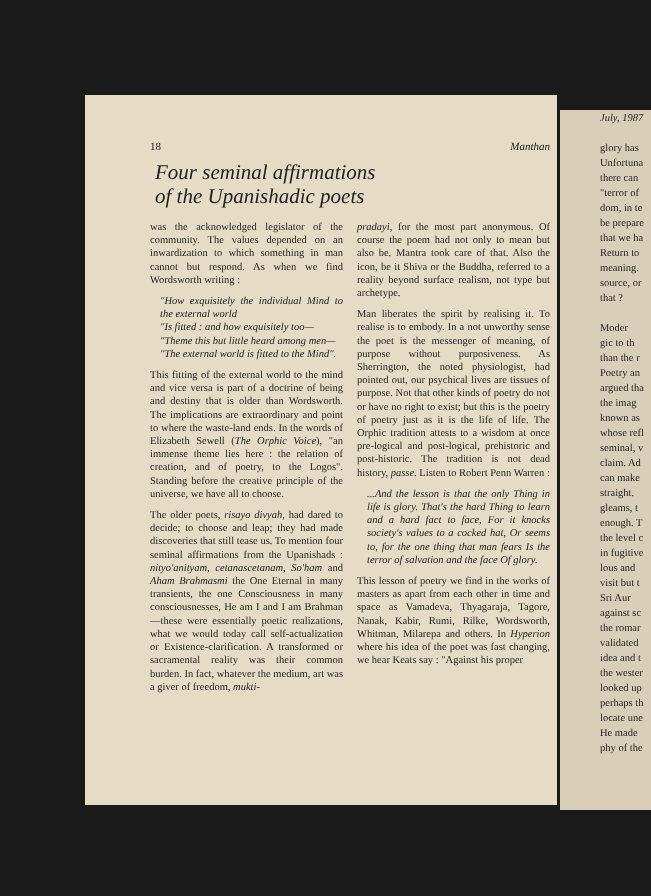18 Manthan
Four seminal affirmations
of the Upanishadic poets
was the acknowledged legislator of the community. The values depended on an inwardization to which something in man cannot but respond. As when we find Wordsworth writing :
"How exquisitely the individual Mind to the external world
"Is fitted : and how exquisitely too—
"Theme this but little heard among men—
"The external world is fitted to the Mind".
This fitting of the external world to the mind and vice versa is part of a doctrine of being and destiny that is older than Wordsworth. The implications are extraordinary and point to where the waste-land ends. In the words of Elizabeth Sewell (The Orphic Voice), "an immense theme lies here : the relation of creation, and of poetry, to the Logos". Standing before the creative principle of the universe, we have all to choose.
The older poets, risayo divyah, had dared to decide; to choose and leap; they had made discoveries that still tease us. To mention four seminal affirmations from the Upanishads : nityo'anityam, cetanascetanam, So'ham and Aham Brahmasmi the One Eternal in many transients, the one Consciousness in many consciousnesses, He am I and I am Brahman—these were essentially poetic realizations, what we would today call self-actualization or Existence-clarification. A transformed or sacramental reality was their common burden. In fact, whatever the medium, art was a giver of freedom, mukti-
pradayi, for the most part anonymous. Of course the poem had not only to mean but also be. Mantra took care of that. Also the icon, be it Shiva or the Buddha, referred to a reality beyond surface realism, not type but archetype.
Man liberates the spirit by realising it. To realise is to embody. In a not unworthy sense the poet is the messenger of meaning, of purpose without purposiveness. As Sherrington, the noted physiologist, had pointed out, our psychical lives are tissues of purpose. Not that other kinds of poetry do not or have no right to exist; but this is the poetry of poetry just as it is the life of life. The Orphic tradition attests to a wisdom at once pre-logical and post-logical, prehistoric and post-historic. The tradition is not dead history, passe. Listen to Robert Penn Warren :
...And the lesson is that the only Thing in life is glory. That's the hard Thing to learn and a hard fact to face, For it knocks society's values to a cocked hat, Or seems to, for the one thing that man fears Is the terror of salvation and the face Of glory.
This lesson of poetry we find in the works of masters as apart from each other in time and space as Vamadeva, Thyagaraja, Tagore, Nanak, Kabir, Rumi, Rilke, Wordsworth, Whitman, Milarepa and others. In Hyperion where his idea of the poet was fast changing, we hear Keats say : "Against his proper
July, 1987
glory has
Unfortuna
there can
"terror of
dom, in te
be prepare
that we ha
Return to
meaning.
source, or
that ?
Moder
gic to th
than the r
Poetry an
argued tha
the imag
known as
whose refl
seminal, v
claim. Ad
can make
straight.
gleams, t
enough. T
the level c
in fugitive
lous and
visit but t
Sri Aur
against sc
the romar
validated
idea and t
the wester
looked up
perhaps th
locate une
He made
phy of the